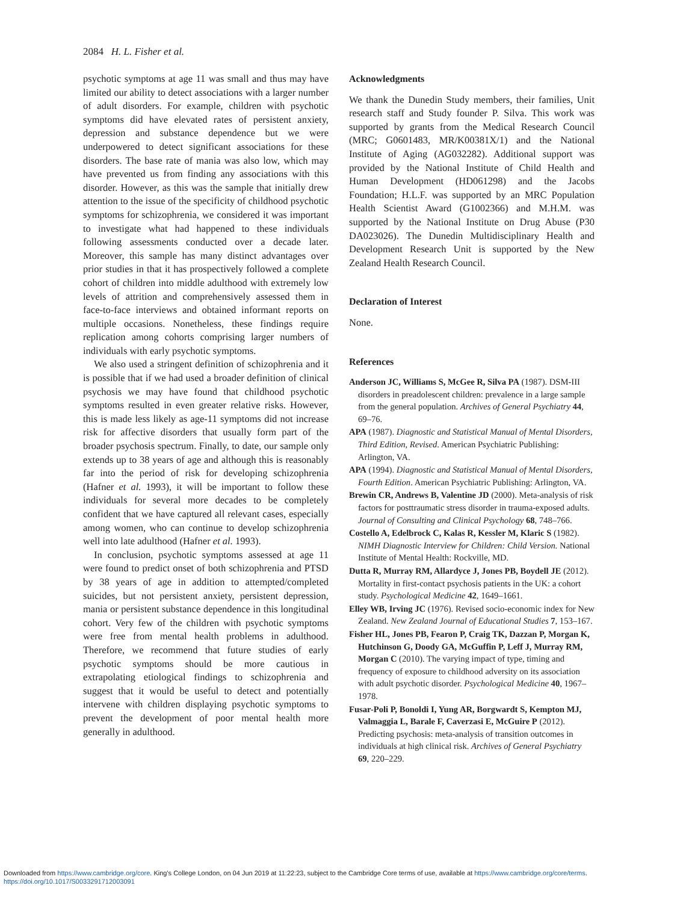2084 H. L. Fisher et al.
psychotic symptoms at age 11 was small and thus may have limited our ability to detect associations with a larger number of adult disorders. For example, children with psychotic symptoms did have elevated rates of persistent anxiety, depression and substance dependence but we were underpowered to detect significant associations for these disorders. The base rate of mania was also low, which may have prevented us from finding any associations with this disorder. However, as this was the sample that initially drew attention to the issue of the specificity of childhood psychotic symptoms for schizophrenia, we considered it was important to investigate what had happened to these individuals following assessments conducted over a decade later. Moreover, this sample has many distinct advantages over prior studies in that it has prospectively followed a complete cohort of children into middle adulthood with extremely low levels of attrition and comprehensively assessed them in face-to-face interviews and obtained informant reports on multiple occasions. Nonetheless, these findings require replication among cohorts comprising larger numbers of individuals with early psychotic symptoms.
We also used a stringent definition of schizophrenia and it is possible that if we had used a broader definition of clinical psychosis we may have found that childhood psychotic symptoms resulted in even greater relative risks. However, this is made less likely as age-11 symptoms did not increase risk for affective disorders that usually form part of the broader psychosis spectrum. Finally, to date, our sample only extends up to 38 years of age and although this is reasonably far into the period of risk for developing schizophrenia (Hafner et al. 1993), it will be important to follow these individuals for several more decades to be completely confident that we have captured all relevant cases, especially among women, who can continue to develop schizophrenia well into late adulthood (Hafner et al. 1993).
In conclusion, psychotic symptoms assessed at age 11 were found to predict onset of both schizophrenia and PTSD by 38 years of age in addition to attempted/completed suicides, but not persistent anxiety, persistent depression, mania or persistent substance dependence in this longitudinal cohort. Very few of the children with psychotic symptoms were free from mental health problems in adulthood. Therefore, we recommend that future studies of early psychotic symptoms should be more cautious in extrapolating etiological findings to schizophrenia and suggest that it would be useful to detect and potentially intervene with children displaying psychotic symptoms to prevent the development of poor mental health more generally in adulthood.
Acknowledgments
We thank the Dunedin Study members, their families, Unit research staff and Study founder P. Silva. This work was supported by grants from the Medical Research Council (MRC; G0601483, MR/K00381X/1) and the National Institute of Aging (AG032282). Additional support was provided by the National Institute of Child Health and Human Development (HD061298) and the Jacobs Foundation; H.L.F. was supported by an MRC Population Health Scientist Award (G1002366) and M.H.M. was supported by the National Institute on Drug Abuse (P30 DA023026). The Dunedin Multidisciplinary Health and Development Research Unit is supported by the New Zealand Health Research Council.
Declaration of Interest
None.
References
Anderson JC, Williams S, McGee R, Silva PA (1987). DSM-III disorders in preadolescent children: prevalence in a large sample from the general population. Archives of General Psychiatry 44, 69–76.
APA (1987). Diagnostic and Statistical Manual of Mental Disorders, Third Edition, Revised. American Psychiatric Publishing: Arlington, VA.
APA (1994). Diagnostic and Statistical Manual of Mental Disorders, Fourth Edition. American Psychiatric Publishing: Arlington, VA.
Brewin CR, Andrews B, Valentine JD (2000). Meta-analysis of risk factors for posttraumatic stress disorder in trauma-exposed adults. Journal of Consulting and Clinical Psychology 68, 748–766.
Costello A, Edelbrock C, Kalas R, Kessler M, Klaric S (1982). NIMH Diagnostic Interview for Children: Child Version. National Institute of Mental Health: Rockville, MD.
Dutta R, Murray RM, Allardyce J, Jones PB, Boydell JE (2012). Mortality in first-contact psychosis patients in the UK: a cohort study. Psychological Medicine 42, 1649–1661.
Elley WB, Irving JC (1976). Revised socio-economic index for New Zealand. New Zealand Journal of Educational Studies 7, 153–167.
Fisher HL, Jones PB, Fearon P, Craig TK, Dazzan P, Morgan K, Hutchinson G, Doody GA, McGuffin P, Leff J, Murray RM, Morgan C (2010). The varying impact of type, timing and frequency of exposure to childhood adversity on its association with adult psychotic disorder. Psychological Medicine 40, 1967–1978.
Fusar-Poli P, Bonoldi I, Yung AR, Borgwardt S, Kempton MJ, Valmaggia L, Barale F, Caverzasi E, McGuire P (2012). Predicting psychosis: meta-analysis of transition outcomes in individuals at high clinical risk. Archives of General Psychiatry 69, 220–229.
Downloaded from https://www.cambridge.org/core. King's College London, on 04 Jun 2019 at 11:22:23, subject to the Cambridge Core terms of use, available at https://www.cambridge.org/core/terms.
https://doi.org/10.1017/S0033291712003091